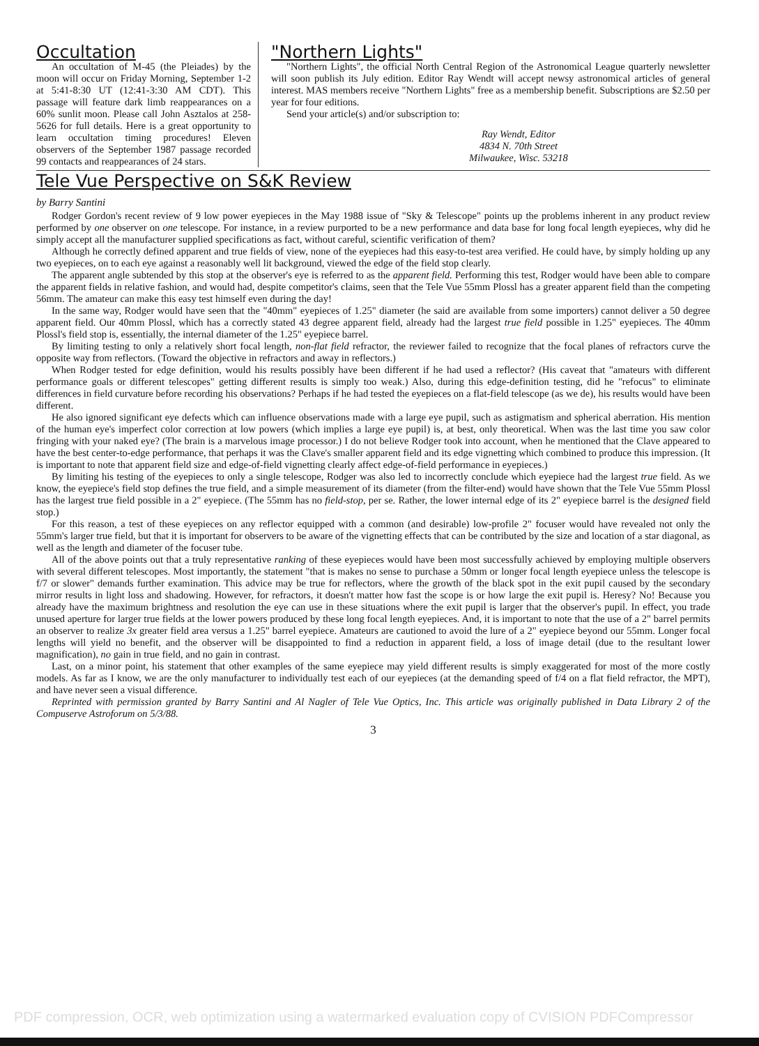Occultation
An occultation of M-45 (the Pleiades) by the moon will occur on Friday Morning, September 1-2 at 5:41-8:30 UT (12:41-3:30 AM CDT). This passage will feature dark limb reappearances on a 60% sunlit moon. Please call John Asztalos at 258-5626 for full details. Here is a great opportunity to learn occultation timing procedures! Eleven observers of the September 1987 passage recorded 99 contacts and reappearances of 24 stars.
"Northern Lights"
"Northern Lights", the official North Central Region of the Astronomical League quarterly newsletter will soon publish its July edition. Editor Ray Wendt will accept newsy astronomical articles of general interest. MAS members receive "Northern Lights" free as a membership benefit. Subscriptions are $2.50 per year for four editions.
Send your article(s) and/or subscription to:
Ray Wendt, Editor
4834 N. 70th Street
Milwaukee, Wisc. 53218
Tele Vue Perspective on S&K Review
by Barry Santini
Rodger Gordon's recent review of 9 low power eyepieces in the May 1988 issue of "Sky & Telescope" points up the problems inherent in any product review performed by one observer on one telescope. For instance, in a review purported to be a new performance and data base for long focal length eyepieces, why did he simply accept all the manufacturer supplied specifications as fact, without careful, scientific verification of them?
Although he correctly defined apparent and true fields of view, none of the eyepieces had this easy-to-test area verified. He could have, by simply holding up any two eyepieces, on to each eye against a reasonably well lit background, viewed the edge of the field stop clearly.
The apparent angle subtended by this stop at the observer's eye is referred to as the apparent field. Performing this test, Rodger would have been able to compare the apparent fields in relative fashion, and would had, despite competitor's claims, seen that the Tele Vue 55mm Plossl has a greater apparent field than the competing 56mm. The amateur can make this easy test himself even during the day!
In the same way, Rodger would have seen that the "40mm" eyepieces of 1.25" diameter (he said are available from some importers) cannot deliver a 50 degree apparent field. Our 40mm Plossl, which has a correctly stated 43 degree apparent field, already had the largest true field possible in 1.25" eyepieces. The 40mm Plossl's field stop is, essentially, the internal diameter of the 1.25" eyepiece barrel.
By limiting testing to only a relatively short focal length, non-flat field refractor, the reviewer failed to recognize that the focal planes of refractors curve the opposite way from reflectors. (Toward the objective in refractors and away in reflectors.)
When Rodger tested for edge definition, would his results possibly have been different if he had used a reflector? (His caveat that "amateurs with different performance goals or different telescopes" getting different results is simply too weak.) Also, during this edge-definition testing, did he "refocus" to eliminate differences in field curvature before recording his observations? Perhaps if he had tested the eyepieces on a flat-field telescope (as we de), his results would have been different.
He also ignored significant eye defects which can influence observations made with a large eye pupil, such as astigmatism and spherical aberration. His mention of the human eye's imperfect color correction at low powers (which implies a large eye pupil) is, at best, only theoretical. When was the last time you saw color fringing with your naked eye? (The brain is a marvelous image processor.) I do not believe Rodger took into account, when he mentioned that the Clave appeared to have the best center-to-edge performance, that perhaps it was the Clave's smaller apparent field and its edge vignetting which combined to produce this impression. (It is important to note that apparent field size and edge-of-field vignetting clearly affect edge-of-field performance in eyepieces.)
By limiting his testing of the eyepieces to only a single telescope, Rodger was also led to incorrectly conclude which eyepiece had the largest true field. As we know, the eyepiece's field stop defines the true field, and a simple measurement of its diameter (from the filter-end) would have shown that the Tele Vue 55mm Plossl has the largest true field possible in a 2" eyepiece. (The 55mm has no field-stop, per se. Rather, the lower internal edge of its 2" eyepiece barrel is the designed field stop.)
For this reason, a test of these eyepieces on any reflector equipped with a common (and desirable) low-profile 2" focuser would have revealed not only the 55mm's larger true field, but that it is important for observers to be aware of the vignetting effects that can be contributed by the size and location of a star diagonal, as well as the length and diameter of the focuser tube.
All of the above points out that a truly representative ranking of these eyepieces would have been most successfully achieved by employing multiple observers with several different telescopes. Most importantly, the statement "that is makes no sense to purchase a 50mm or longer focal length eyepiece unless the telescope is f/7 or slower" demands further examination. This advice may be true for reflectors, where the growth of the black spot in the exit pupil caused by the secondary mirror results in light loss and shadowing. However, for refractors, it doesn't matter how fast the scope is or how large the exit pupil is. Heresy? No! Because you already have the maximum brightness and resolution the eye can use in these situations where the exit pupil is larger that the observer's pupil. In effect, you trade unused aperture for larger true fields at the lower powers produced by these long focal length eyepieces. And, it is important to note that the use of a 2" barrel permits an observer to realize 3x greater field area versus a 1.25" barrel eyepiece. Amateurs are cautioned to avoid the lure of a 2" eyepiece beyond our 55mm. Longer focal lengths will yield no benefit, and the observer will be disappointed to find a reduction in apparent field, a loss of image detail (due to the resultant lower magnification), no gain in true field, and no gain in contrast.
Last, on a minor point, his statement that other examples of the same eyepiece may yield different results is simply exaggerated for most of the more costly models. As far as I know, we are the only manufacturer to individually test each of our eyepieces (at the demanding speed of f/4 on a flat field refractor, the MPT), and have never seen a visual difference.
Reprinted with permission granted by Barry Santini and Al Nagler of Tele Vue Optics, Inc. This article was originally published in Data Library 2 of the Compuserve Astroforum on 5/3/88.
3
PDF compression, OCR, web optimization using a watermarked evaluation copy of CVISION PDFCompressor